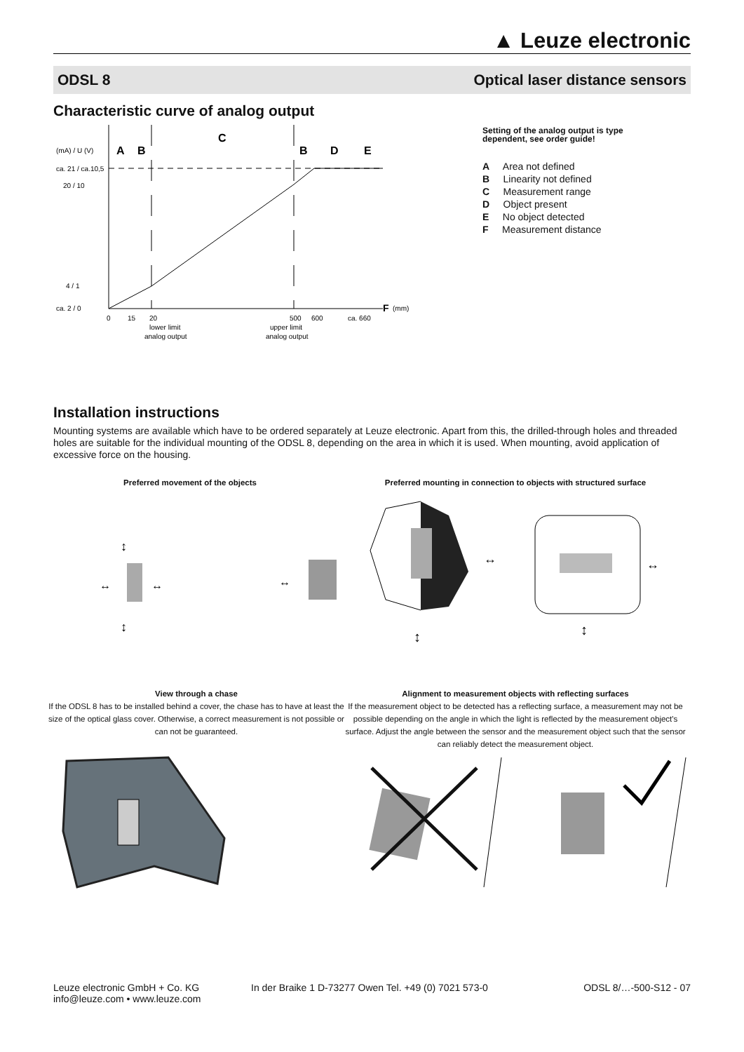▲ Leuze electronic
ODSL 8 Optical laser distance sensors
Characteristic curve of analog output
(mA) / U (V)
A
B
C
B
D
E
ca. 21 / ca.10,5
20 / 10
4 / 1
ca. 2 / 0
0
15
20
500
600
ca. 660
F
(mm)
lower limit
analog output
upper limit
analog output
Setting of the analog output is type
dependent, see order guide!
A Area not defined
B Linearity not defined
C Measurement range
D Object present
E No object detected
F Measurement distance
Installation instructions
Mounting systems are available which have to be ordered separately at Leuze electronic. Apart from this, the drilled-through holes and threaded holes are suitable for the individual mounting of the ODSL 8, depending on the area in which it is used. When mounting, avoid application of excessive force on the housing.
Preferred movement of the objects Preferred mounting in connection to objects with structured surface
↔
↔
↔
↕
↕
↔
↔
↕
↕
View through a chase
If the ODSL 8 has to be installed behind a cover, the chase has to have at least the size of the optical glass cover. Otherwise, a correct measurement is not possible or can not be guaranteed.
Alignment to measurement objects with reflecting surfaces
If the measurement object to be detected has a reflecting surface, a measurement may not be possible depending on the angle in which the light is reflected by the measurement object's surface. Adjust the angle between the sensor and the measurement object such that the sensor can reliably detect the measurement object.
Leuze electronic GmbH + Co. KG
info@leuze.com • www.leuze.com
In der Braike 1 D-73277 Owen Tel. +49 (0) 7021 573-0
ODSL 8/…-500-S12 - 07